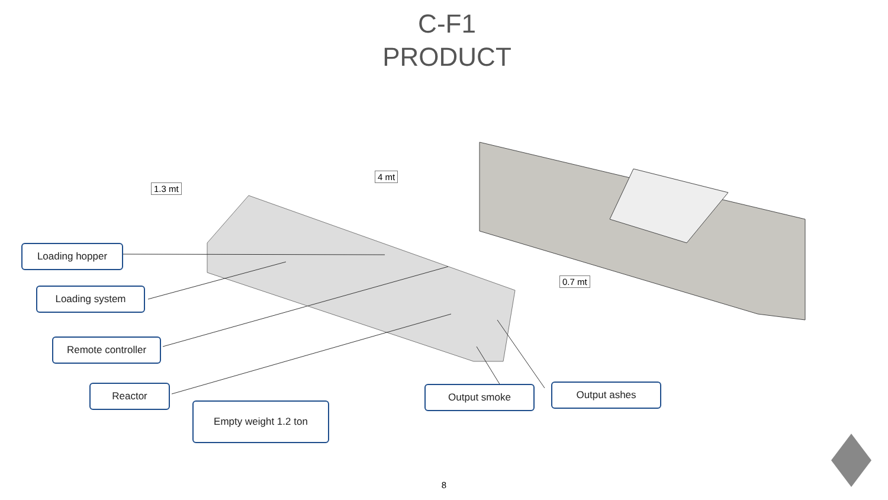C-F1
PRODUCT
1.3 mt
4 mt
0.7 mt
Loading hopper
Loading system
Remote controller
Reactor
Empty weight 1.2 ton
Output smoke Output ashes
8